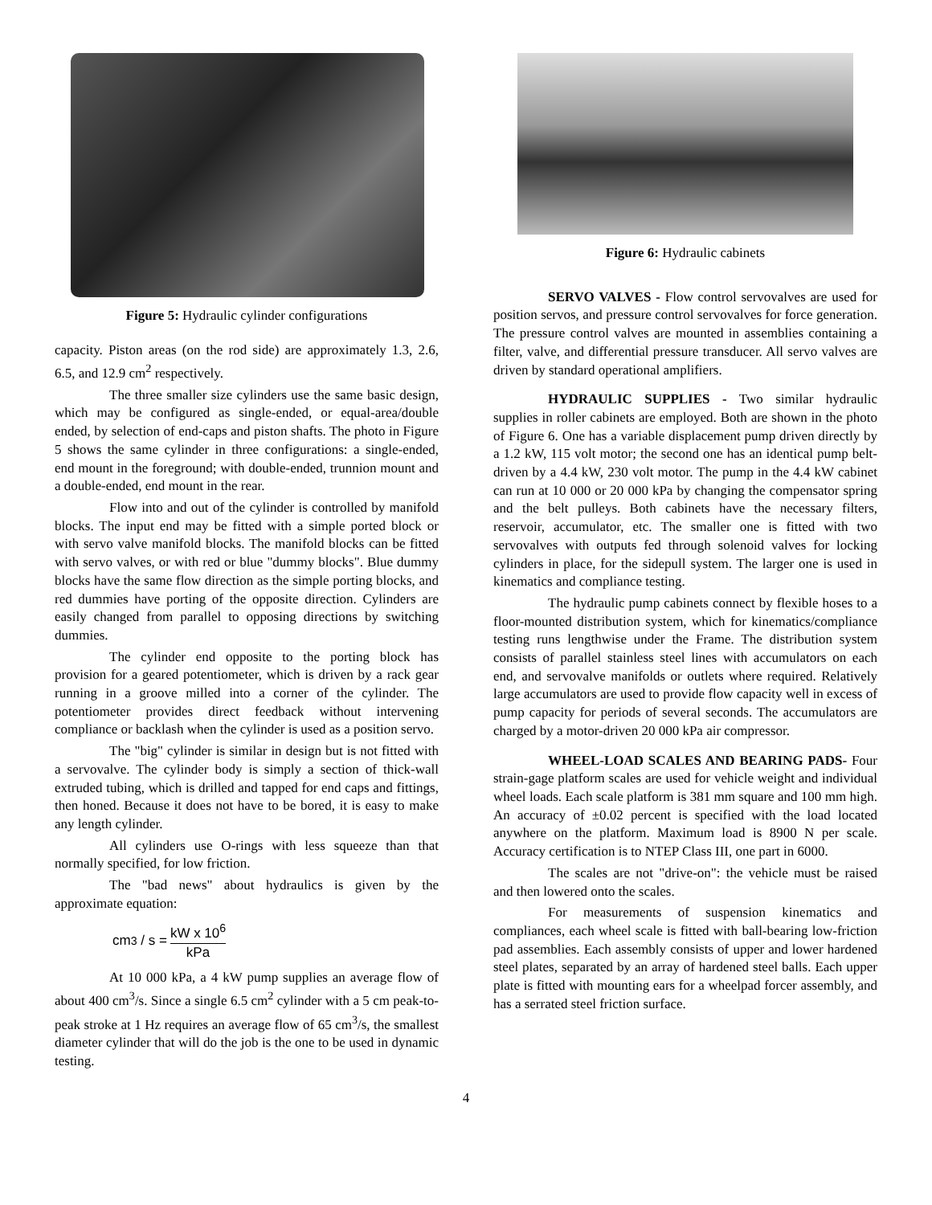Figure 5: Hydraulic cylinder configurations
capacity. Piston areas (on the rod side) are approximately 1.3, 2.6, 6.5, and 12.9 cm<sup>2</sup> respectively.
The three smaller size cylinders use the same basic design, which may be configured as single-ended, or equal-area/double ended, by selection of end-caps and piston shafts. The photo in Figure 5 shows the same cylinder in three configurations: a single-ended, end mount in the foreground; with double-ended, trunnion mount and a double-ended, end mount in the rear.
Flow into and out of the cylinder is controlled by manifold blocks. The input end may be fitted with a simple ported block or with servo valve manifold blocks. The manifold blocks can be fitted with servo valves, or with red or blue "dummy blocks". Blue dummy blocks have the same flow direction as the simple porting blocks, and red dummies have porting of the opposite direction. Cylinders are easily changed from parallel to opposing directions by switching dummies.
The cylinder end opposite to the porting block has provision for a geared potentiometer, which is driven by a rack gear running in a groove milled into a corner of the cylinder. The potentiometer provides direct feedback without intervening compliance or backlash when the cylinder is used as a position servo.
The "big" cylinder is similar in design but is not fitted with a servovalve. The cylinder body is simply a section of thick-wall extruded tubing, which is drilled and tapped for end caps and fittings, then honed. Because it does not have to be bored, it is easy to make any length cylinder.
All cylinders use O-rings with less squeeze than that normally specified, for low friction.
The "bad news" about hydraulics is given by the approximate equation:
cm<sup>3</sup> / s = kW x 10<sup>6</sup> kPa
At 10 000 kPa, a 4 kW pump supplies an average flow of about 400 cm<sup>3</sup>/s. Since a single 6.5 cm<sup>2</sup> cylinder with a 5 cm peak-to-peak stroke at 1 Hz requires an average flow of 65 cm<sup>3</sup>/s, the smallest diameter cylinder that will do the job is the one to be used in dynamic testing.
Figure 6: Hydraulic cabinets
SERVO VALVES - Flow control servovalves are used for position servos, and pressure control servovalves for force generation. The pressure control valves are mounted in assemblies containing a filter, valve, and differential pressure transducer. All servo valves are driven by standard operational amplifiers.
HYDRAULIC SUPPLIES - Two similar hydraulic supplies in roller cabinets are employed. Both are shown in the photo of Figure 6. One has a variable displacement pump driven directly by a 1.2 kW, 115 volt motor; the second one has an identical pump belt-driven by a 4.4 kW, 230 volt motor. The pump in the 4.4 kW cabinet can run at 10 000 or 20 000 kPa by changing the compensator spring and the belt pulleys. Both cabinets have the necessary filters, reservoir, accumulator, etc. The smaller one is fitted with two servovalves with outputs fed through solenoid valves for locking cylinders in place, for the sidepull system. The larger one is used in kinematics and compliance testing.
The hydraulic pump cabinets connect by flexible hoses to a floor-mounted distribution system, which for kinematics/compliance testing runs lengthwise under the Frame. The distribution system consists of parallel stainless steel lines with accumulators on each end, and servovalve manifolds or outlets where required. Relatively large accumulators are used to provide flow capacity well in excess of pump capacity for periods of several seconds. The accumulators are charged by a motor-driven 20 000 kPa air compressor.
WHEEL-LOAD SCALES AND BEARING PADS- Four strain-gage platform scales are used for vehicle weight and individual wheel loads. Each scale platform is 381 mm square and 100 mm high. An accuracy of ±0.02 percent is specified with the load located anywhere on the platform. Maximum load is 8900 N per scale. Accuracy certification is to NTEP Class III, one part in 6000.
The scales are not "drive-on": the vehicle must be raised and then lowered onto the scales.
For measurements of suspension kinematics and compliances, each wheel scale is fitted with ball-bearing low-friction pad assemblies. Each assembly consists of upper and lower hardened steel plates, separated by an array of hardened steel balls. Each upper plate is fitted with mounting ears for a wheelpad forcer assembly, and has a serrated steel friction surface.
4